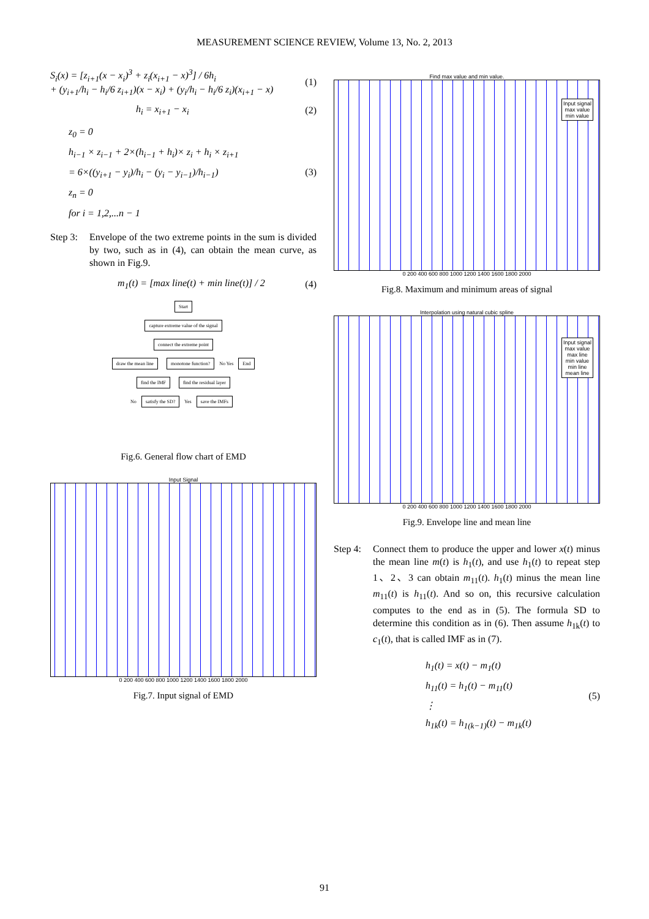MEASUREMENT SCIENCE REVIEW, Volume 13, No. 2, 2013
S<sub>i</sub>(x) = [z<sub>i+1</sub>(x − x<sub>i</sub>)<sup>3</sup> + z<sub>i</sub>(x<sub>i+1</sub> − x)<sup>3</sup>] / 6h<sub>i</sub>
+ (y<sub>i+1</sub>/h<sub>i</sub> − h<sub>i</sub>/6 z<sub>i+1</sub>)(x − x<sub>i</sub>) + (y<sub>i</sub>/h<sub>i</sub> − h<sub>i</sub>/6 z<sub>i</sub>)(x<sub>i+1</sub> − x)
(1)
h<sub>i</sub> = x<sub>i+1</sub> − x<sub>i</sub> (2)
z<sub>0</sub> = 0
h<sub>i−1</sub> × z<sub>i−1</sub> + 2×(h<sub>i−1</sub> + h<sub>i</sub>)× z<sub>i</sub> + h<sub>i</sub> × z<sub>i+1</sub>
= 6×((y<sub>i+1</sub> − y<sub>i</sub>)/h<sub>i</sub> − (y<sub>i</sub> − y<sub>i−1</sub>)/h<sub>i−1</sub>)
z<sub>n</sub> = 0
for i = 1,2,...n − 1
(3)
Step 3: Envelope of the two extreme points in the sum is divided by two, such as in (4), can obtain the mean curve, as shown in Fig.9.
m<sub>1</sub>(t) = [max line(t) + min line(t)] / 2
(4)
Start
capture extreme value of the signal
connect the extreme point
draw the mean line monotone function?
No Yes
End
find the IMF find the residual layer
No
satisfy the SD?
Yes
save the IMFs
Fig.6. General flow chart of EMD
Input Signal
0 200 400 600 800 1000 1200 1400 1600 1800 2000
Fig.7. Input signal of EMD
Find max value and min value.
Input signal
max value
min value
0 200 400 600 800 1000 1200 1400 1600 1800 2000
Fig.8. Maximum and minimum areas of signal
Interpolation using natural cubic spline
Input signal
max value
max line
min value
min line
mean line
0 200 400 600 800 1000 1200 1400 1600 1800 2000
Fig.9. Envelope line and mean line
Step 4: Connect them to produce the upper and lower x(t) minus the mean line m(t) is h<sub>1</sub>(t), and use h<sub>1</sub>(t) to repeat step 1、2、3 can obtain m<sub>11</sub>(t). h<sub>1</sub>(t) minus the mean line m<sub>11</sub>(t) is h<sub>11</sub>(t). And so on, this recursive calculation computes to the end as in (5). The formula SD to determine this condition as in (6). Then assume h<sub>1k</sub>(t) to c<sub>1</sub>(t), that is called IMF as in (7).
h<sub>1</sub>(t) = x(t) − m<sub>1</sub>(t)
h<sub>11</sub>(t) = h<sub>1</sub>(t) − m<sub>11</sub>(t)
⋮
h<sub>1k</sub>(t) = h<sub>1(k−1)</sub>(t) − m<sub>1k</sub>(t)
(5)
91